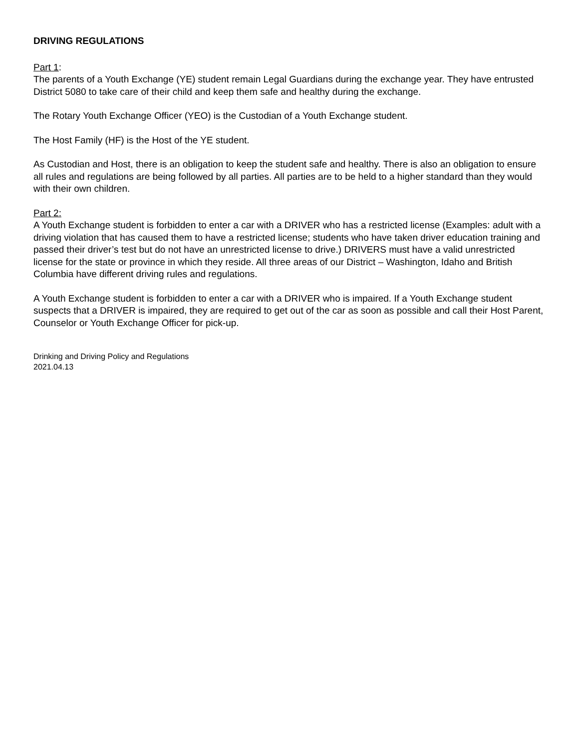DRIVING REGULATIONS
Part 1:
The parents of a Youth Exchange (YE) student remain Legal Guardians during the exchange year. They have entrusted District 5080 to take care of their child and keep them safe and healthy during the exchange.
The Rotary Youth Exchange Officer (YEO) is the Custodian of a Youth Exchange student.
The Host Family (HF) is the Host of the YE student.
As Custodian and Host, there is an obligation to keep the student safe and healthy. There is also an obligation to ensure all rules and regulations are being followed by all parties. All parties are to be held to a higher standard than they would with their own children.
Part 2:
A Youth Exchange student is forbidden to enter a car with a DRIVER who has a restricted license (Examples: adult with a driving violation that has caused them to have a restricted license; students who have taken driver education training and passed their driver’s test but do not have an unrestricted license to drive.) DRIVERS must have a valid unrestricted license for the state or province in which they reside. All three areas of our District – Washington, Idaho and British Columbia have different driving rules and regulations.
A Youth Exchange student is forbidden to enter a car with a DRIVER who is impaired. If a Youth Exchange student suspects that a DRIVER is impaired, they are required to get out of the car as soon as possible and call their Host Parent, Counselor or Youth Exchange Officer for pick-up.
Drinking and Driving Policy and Regulations
2021.04.13